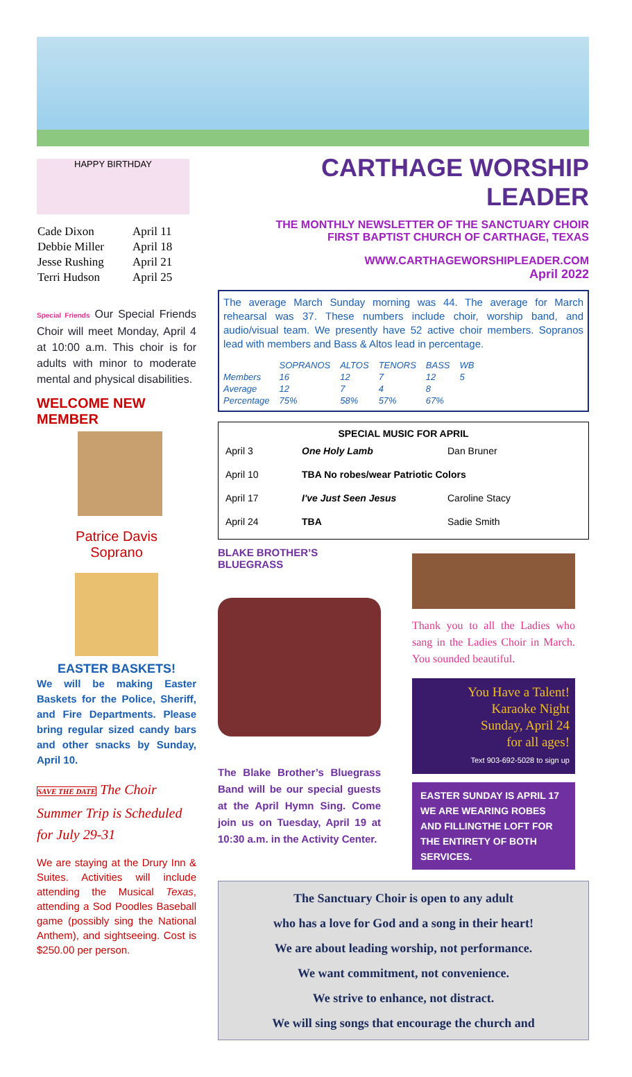HAPPY BIRTHDAY
| Cade Dixon | April 11 |
| Debbie Miller | April 18 |
| Jesse Rushing | April 21 |
| Terri Hudson | April 25 |
Special Friends Our Special Friends Choir will meet Monday, April 4 at 10:00 a.m. This choir is for adults with minor to moderate mental and physical disabilities.
WELCOME NEW MEMBER
Patrice Davis
Soprano
EASTER BASKETS!
We will be making Easter Baskets for the Police, Sheriff, and Fire Departments. Please bring regular sized candy bars and other snacks by Sunday, April 10.
SAVE THE DATE The Choir Summer Trip is Scheduled for July 29-31
We are staying at the Drury Inn & Suites. Activities will include attending the Musical Texas, attending a Sod Poodles Baseball game (possibly sing the National Anthem), and sightseeing. Cost is $250.00 per person.
CARTHAGE WORSHIP LEADER
THE MONTHLY NEWSLETTER OF THE SANCTUARY CHOIR
FIRST BAPTIST CHURCH OF CARTHAGE, TEXAS
WWW.CARTHAGEWORSHIPLEADER.COM
April 2022
The average March Sunday morning was 44. The average for March rehearsal was 37. These numbers include choir, worship band, and audio/visual team. We presently have 52 active choir members. Sopranos lead with members and Bass & Altos lead in percentage.
| | SOPRANOS | ALTOS | TENORS | BASS | WB |
| --- | --- | --- | --- | --- | --- |
| Members | 16 | 12 | 7 | 12 | 5 |
| Average | 12 | 7 | 4 | 8 | |
| Percentage | 75% | 58% | 57% | 67% | |
SPECIAL MUSIC FOR APRIL
| April 3 | One Holy Lamb | Dan Bruner |
| April 10 | TBA No robes/wear Patriotic Colors | |
| April 17 | I've Just Seen Jesus | Caroline Stacy |
| April 24 | TBA | Sadie Smith |
BLAKE BROTHER’S BLUEGRASS
The Blake Brother’s Bluegrass Band will be our special guests at the April Hymn Sing. Come join us on Tuesday, April 19 at 10:30 a.m. in the Activity Center.
Thank you to all the Ladies who sang in the Ladies Choir in March. You sounded beautiful.
You Have a Talent!
Karaoke Night
Sunday, April 24
for all ages!
Text 903-692-5028 to sign up
EASTER SUNDAY IS APRIL 17 WE ARE WEARING ROBES AND FILLINGTHE LOFT FOR THE ENTIRETY OF BOTH SERVICES.
The Sanctuary Choir is open to any adult
who has a love for God and a song in their heart!
We are about leading worship, not performance.
We want commitment, not convenience.
We strive to enhance, not distract.
We will sing songs that encourage the church and